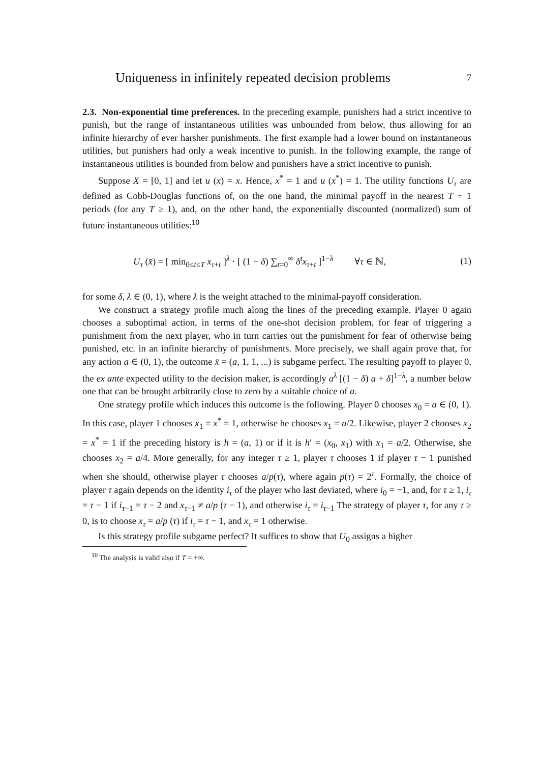Uniqueness in infinitely repeated decision problems 7
2.3. Non-exponential time preferences. In the preceding example, punishers had a strict incentive to punish, but the range of instantaneous utilities was unbounded from below, thus allowing for an infinite hierarchy of ever harsher punishments. The first example had a lower bound on instantaneous utilities, but punishers had only a weak incentive to punish. In the following example, the range of instantaneous utilities is bounded from below and punishers have a strict incentive to punish.
Suppose X = [0, 1] and let u (x) = x. Hence, x<sup>*</sup> = 1 and u (x<sup>*</sup>) = 1. The utility functions U<sub>τ</sub> are defined as Cobb-Douglas functions of, on the one hand, the minimal payoff in the nearest T + 1 periods (for any T ≥ 1), and, on the other hand, the exponentially discounted (normalized) sum of future instantaneous utilities:<sup>10</sup>
U<sub>τ</sub> (x̄) = [ min<sub>0≤t≤T</sub> x<sub>τ+t</sub> ]<sup>λ</sup> · [ (1 − δ) ∑<sub>t=0</sub><sup>∞</sup> δ<sup>t</sup>x<sub>τ+t</sub> ]<sup>1−λ</sup> ∀τ ∈ ℕ, (1)
for some δ, λ ∈ (0, 1), where λ is the weight attached to the minimal-payoff consideration.
We construct a strategy profile much along the lines of the preceding example. Player 0 again chooses a suboptimal action, in terms of the one-shot decision problem, for fear of triggering a punishment from the next player, who in turn carries out the punishment for fear of otherwise being punished, etc. in an infinite hierarchy of punishments. More precisely, we shall again prove that, for any action a ∈ (0, 1), the outcome x̄ = (a, 1, 1, ...) is subgame perfect. The resulting payoff to player 0, the ex ante expected utility to the decision maker, is accordingly a<sup>λ</sup> [(1 − δ) a + δ]<sup>1−λ</sup>, a number below one that can be brought arbitrarily close to zero by a suitable choice of a.
One strategy profile which induces this outcome is the following. Player 0 chooses x<sub>0</sub> = a ∈ (0, 1). In this case, player 1 chooses x<sub>1</sub> = x<sup>*</sup> = 1, otherwise he chooses x<sub>1</sub> = a/2. Likewise, player 2 chooses x<sub>2</sub> = x<sup>*</sup> = 1 if the preceding history is h = (a, 1) or if it is h′ = (x<sub>0</sub>, x<sub>1</sub>) with x<sub>1</sub> = a/2. Otherwise, she chooses x<sub>2</sub> = a/4. More generally, for any integer τ ≥ 1, player τ chooses 1 if player τ − 1 punished when she should, otherwise player τ chooses a/p(τ), where again p(τ) = 2<sup>τ</sup>. Formally, the choice of player τ again depends on the identity i<sub>τ</sub> of the player who last deviated, where i<sub>0</sub> = −1, and, for τ ≥ 1, i<sub>τ</sub> = τ − 1 if i<sub>τ−1</sub> = τ − 2 and x<sub>τ−1</sub> ≠ a/p (τ − 1), and otherwise i<sub>τ</sub> = i<sub>τ−1</sub> The strategy of player τ, for any τ ≥ 0, is to choose x<sub>τ</sub> = a/p (τ) if i<sub>τ</sub> = τ − 1, and x<sub>τ</sub> = 1 otherwise.
Is this strategy profile subgame perfect? It suffices to show that U<sub>0</sub> assigns a higher
<sup>10</sup> The analysis is valid also if T = +∞.